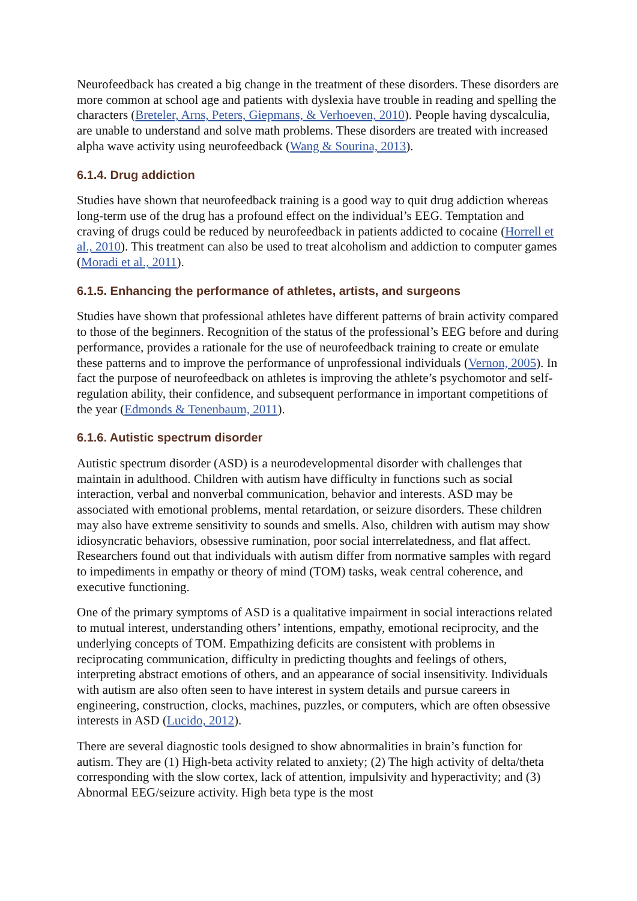Neurofeedback has created a big change in the treatment of these disorders. These disorders are more common at school age and patients with dyslexia have trouble in reading and spelling the characters (Breteler, Arns, Peters, Giepmans, & Verhoeven, 2010). People having dyscalculia, are unable to understand and solve math problems. These disorders are treated with increased alpha wave activity using neurofeedback (Wang & Sourina, 2013).
6.1.4. Drug addiction
Studies have shown that neurofeedback training is a good way to quit drug addiction whereas long-term use of the drug has a profound effect on the individual’s EEG. Temptation and craving of drugs could be reduced by neurofeedback in patients addicted to cocaine (Horrell et al., 2010). This treatment can also be used to treat alcoholism and addiction to computer games (Moradi et al., 2011).
6.1.5. Enhancing the performance of athletes, artists, and surgeons
Studies have shown that professional athletes have different patterns of brain activity compared to those of the beginners. Recognition of the status of the professional’s EEG before and during performance, provides a rationale for the use of neurofeedback training to create or emulate these patterns and to improve the performance of unprofessional individuals (Vernon, 2005). In fact the purpose of neurofeedback on athletes is improving the athlete’s psychomotor and self-regulation ability, their confidence, and subsequent performance in important competitions of the year (Edmonds & Tenenbaum, 2011).
6.1.6. Autistic spectrum disorder
Autistic spectrum disorder (ASD) is a neurodevelopmental disorder with challenges that maintain in adulthood. Children with autism have difficulty in functions such as social interaction, verbal and nonverbal communication, behavior and interests. ASD may be associated with emotional problems, mental retardation, or seizure disorders. These children may also have extreme sensitivity to sounds and smells. Also, children with autism may show idiosyncratic behaviors, obsessive rumination, poor social interrelatedness, and flat affect. Researchers found out that individuals with autism differ from normative samples with regard to impediments in empathy or theory of mind (TOM) tasks, weak central coherence, and executive functioning.
One of the primary symptoms of ASD is a qualitative impairment in social interactions related to mutual interest, understanding others’ intentions, empathy, emotional reciprocity, and the underlying concepts of TOM. Empathizing deficits are consistent with problems in reciprocating communication, difficulty in predicting thoughts and feelings of others, interpreting abstract emotions of others, and an appearance of social insensitivity. Individuals with autism are also often seen to have interest in system details and pursue careers in engineering, construction, clocks, machines, puzzles, or computers, which are often obsessive interests in ASD (Lucido, 2012).
There are several diagnostic tools designed to show abnormalities in brain’s function for autism. They are (1) High-beta activity related to anxiety; (2) The high activity of delta/theta corresponding with the slow cortex, lack of attention, impulsivity and hyperactivity; and (3) Abnormal EEG/seizure activity. High beta type is the most